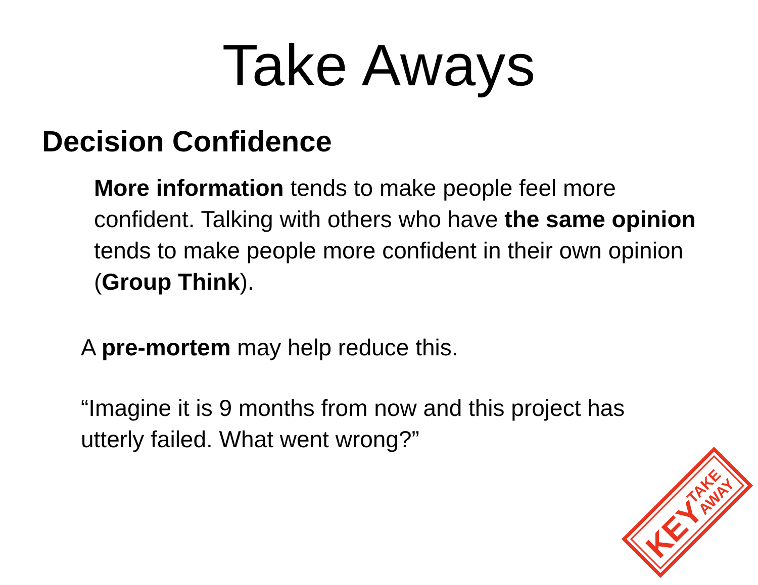Take Aways
Decision Confidence
More information tends to make people feel more confident. Talking with others who have the same opinion tends to make people more confident in their own opinion (Group Think).
A pre-mortem may help reduce this.
“Imagine it is 9 months from now and this project has utterly failed. What went wrong?”
KEY
TAKE
AWAY